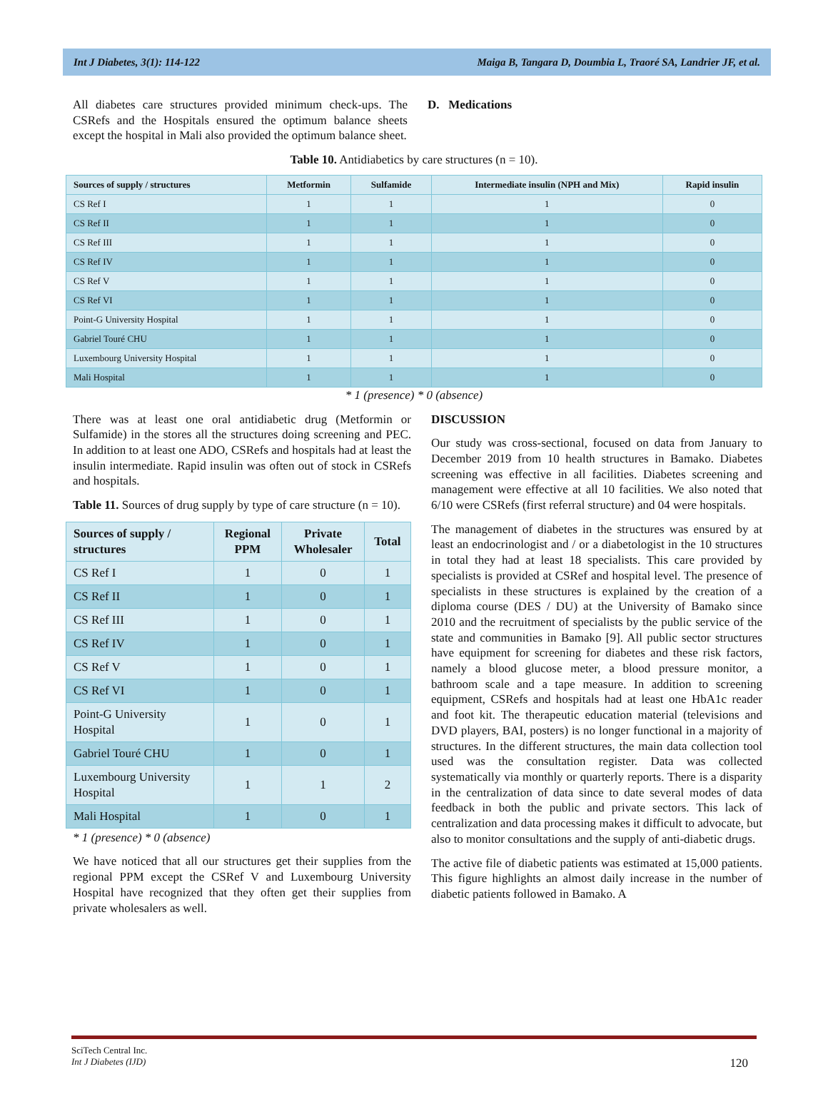Int J Diabetes, 3(1): 114-122 Maiga B, Tangara D, Doumbia L, Traoré SA, Landrier JF, et al.
All diabetes care structures provided minimum check-ups. The CSRefs and the Hospitals ensured the optimum balance sheets except the hospital in Mali also provided the optimum balance sheet.
D. Medications
Table 10. Antidiabetics by care structures (n = 10).
| Sources of supply / structures | Metformin | Sulfamide | Intermediate insulin (NPH and Mix) | Rapid insulin |
| --- | --- | --- | --- | --- |
| CS Ref I | 1 | 1 | 1 | 0 |
| CS Ref II | 1 | 1 | 1 | 0 |
| CS Ref III | 1 | 1 | 1 | 0 |
| CS Ref IV | 1 | 1 | 1 | 0 |
| CS Ref V | 1 | 1 | 1 | 0 |
| CS Ref VI | 1 | 1 | 1 | 0 |
| Point-G University Hospital | 1 | 1 | 1 | 0 |
| Gabriel Touré CHU | 1 | 1 | 1 | 0 |
| Luxembourg University Hospital | 1 | 1 | 1 | 0 |
| Mali Hospital | 1 | 1 | 1 | 0 |
* 1 (presence) * 0 (absence)
There was at least one oral antidiabetic drug (Metformin or Sulfamide) in the stores all the structures doing screening and PEC. In addition to at least one ADO, CSRefs and hospitals had at least the insulin intermediate. Rapid insulin was often out of stock in CSRefs and hospitals.
Table 11. Sources of drug supply by type of care structure (n = 10).
| Sources of supply / structures | Regional PPM | Private Wholesaler | Total |
| --- | --- | --- | --- |
| CS Ref I | 1 | 0 | 1 |
| CS Ref II | 1 | 0 | 1 |
| CS Ref III | 1 | 0 | 1 |
| CS Ref IV | 1 | 0 | 1 |
| CS Ref V | 1 | 0 | 1 |
| CS Ref VI | 1 | 0 | 1 |
| Point-G University Hospital | 1 | 0 | 1 |
| Gabriel Touré CHU | 1 | 0 | 1 |
| Luxembourg University Hospital | 1 | 1 | 2 |
| Mali Hospital | 1 | 0 | 1 |
* 1 (presence) * 0 (absence)
We have noticed that all our structures get their supplies from the regional PPM except the CSRef V and Luxembourg University Hospital have recognized that they often get their supplies from private wholesalers as well.
DISCUSSION
Our study was cross-sectional, focused on data from January to December 2019 from 10 health structures in Bamako. Diabetes screening was effective in all facilities. Diabetes screening and management were effective at all 10 facilities. We also noted that 6/10 were CSRefs (first referral structure) and 04 were hospitals.
The management of diabetes in the structures was ensured by at least an endocrinologist and / or a diabetologist in the 10 structures in total they had at least 18 specialists. This care provided by specialists is provided at CSRef and hospital level. The presence of specialists in these structures is explained by the creation of a diploma course (DES / DU) at the University of Bamako since 2010 and the recruitment of specialists by the public service of the state and communities in Bamako [9]. All public sector structures have equipment for screening for diabetes and these risk factors, namely a blood glucose meter, a blood pressure monitor, a bathroom scale and a tape measure. In addition to screening equipment, CSRefs and hospitals had at least one HbA1c reader and foot kit. The therapeutic education material (televisions and DVD players, BAI, posters) is no longer functional in a majority of structures. In the different structures, the main data collection tool used was the consultation register. Data was collected systematically via monthly or quarterly reports. There is a disparity in the centralization of data since to date several modes of data feedback in both the public and private sectors. This lack of centralization and data processing makes it difficult to advocate, but also to monitor consultations and the supply of anti-diabetic drugs.
The active file of diabetic patients was estimated at 15,000 patients. This figure highlights an almost daily increase in the number of diabetic patients followed in Bamako. A
SciTech Central Inc.
Int J Diabetes (IJD) 120